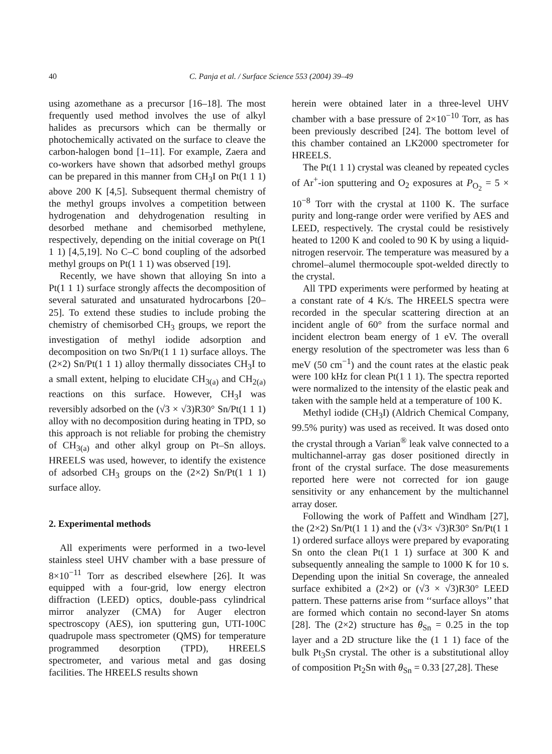40 C. Panja et al. / Surface Science 553 (2004) 39–49
using azomethane as a precursor [16–18]. The most frequently used method involves the use of alkyl halides as precursors which can be thermally or photochemically activated on the surface to cleave the carbon-halogen bond [1–11]. For example, Zaera and co-workers have shown that adsorbed methyl groups can be prepared in this manner from CH<sub>3</sub>I on Pt(1 1 1) above 200 K [4,5]. Subsequent thermal chemistry of the methyl groups involves a competition between hydrogenation and dehydrogenation resulting in desorbed methane and chemisorbed methylene, respectively, depending on the initial coverage on Pt(1 1 1) [4,5,19]. No C–C bond coupling of the adsorbed methyl groups on Pt(1 1 1) was observed [19].
Recently, we have shown that alloying Sn into a Pt(1 1 1) surface strongly affects the decomposition of several saturated and unsaturated hydrocarbons [20–25]. To extend these studies to include probing the chemistry of chemisorbed CH<sub>3</sub> groups, we report the investigation of methyl iodide adsorption and decomposition on two Sn/Pt(1 1 1) surface alloys. The (2×2) Sn/Pt(1 1 1) alloy thermally dissociates CH<sub>3</sub>I to a small extent, helping to elucidate CH<sub>3(a)</sub> and CH<sub>2(a)</sub> reactions on this surface. However, CH<sub>3</sub>I was reversibly adsorbed on the (√3 × √3)R30° Sn/Pt(1 1 1) alloy with no decomposition during heating in TPD, so this approach is not reliable for probing the chemistry of CH<sub>3(a)</sub> and other alkyl group on Pt–Sn alloys. HREELS was used, however, to identify the existence of adsorbed CH<sub>3</sub> groups on the (2×2) Sn/Pt(1 1 1) surface alloy.
2. Experimental methods
All experiments were performed in a two-level stainless steel UHV chamber with a base pressure of 8×10<sup>−11</sup> Torr as described elsewhere [26]. It was equipped with a four-grid, low energy electron diffraction (LEED) optics, double-pass cylindrical mirror analyzer (CMA) for Auger electron spectroscopy (AES), ion sputtering gun, UTI-100C quadrupole mass spectrometer (QMS) for temperature programmed desorption (TPD), HREELS spectrometer, and various metal and gas dosing facilities. The HREELS results shown
herein were obtained later in a three-level UHV chamber with a base pressure of 2×10<sup>−10</sup> Torr, as has been previously described [24]. The bottom level of this chamber contained an LK2000 spectrometer for HREELS.
The Pt(1 1 1) crystal was cleaned by repeated cycles of Ar<sup>+</sup>-ion sputtering and O<sub>2</sub> exposures at P<sub>O<sub>2</sub></sub> = 5 × 10<sup>−8</sup> Torr with the crystal at 1100 K. The surface purity and long-range order were verified by AES and LEED, respectively. The crystal could be resistively heated to 1200 K and cooled to 90 K by using a liquid-nitrogen reservoir. The temperature was measured by a chromel–alumel thermocouple spot-welded directly to the crystal.
All TPD experiments were performed by heating at a constant rate of 4 K/s. The HREELS spectra were recorded in the specular scattering direction at an incident angle of 60° from the surface normal and incident electron beam energy of 1 eV. The overall energy resolution of the spectrometer was less than 6 meV (50 cm<sup>−1</sup>) and the count rates at the elastic peak were 100 kHz for clean Pt(1 1 1). The spectra reported were normalized to the intensity of the elastic peak and taken with the sample held at a temperature of 100 K.
Methyl iodide (CH<sub>3</sub>I) (Aldrich Chemical Company, 99.5% purity) was used as received. It was dosed onto the crystal through a Varian<sup>®</sup> leak valve connected to a multichannel-array gas doser positioned directly in front of the crystal surface. The dose measurements reported here were not corrected for ion gauge sensitivity or any enhancement by the multichannel array doser.
Following the work of Paffett and Windham [27], the (2×2) Sn/Pt(1 1 1) and the (√3× √3)R30° Sn/Pt(1 1 1) ordered surface alloys were prepared by evaporating Sn onto the clean Pt(1 1 1) surface at 300 K and subsequently annealing the sample to 1000 K for 10 s. Depending upon the initial Sn coverage, the annealed surface exhibited a (2×2) or (√3 × √3)R30° LEED pattern. These patterns arise from ‘‘surface alloys’’ that are formed which contain no second-layer Sn atoms [28]. The (2×2) structure has θ<sub>Sn</sub> = 0.25 in the top layer and a 2D structure like the (1 1 1) face of the bulk Pt<sub>3</sub>Sn crystal. The other is a substitutional alloy of composition Pt<sub>2</sub>Sn with θ<sub>Sn</sub> = 0.33 [27,28]. These